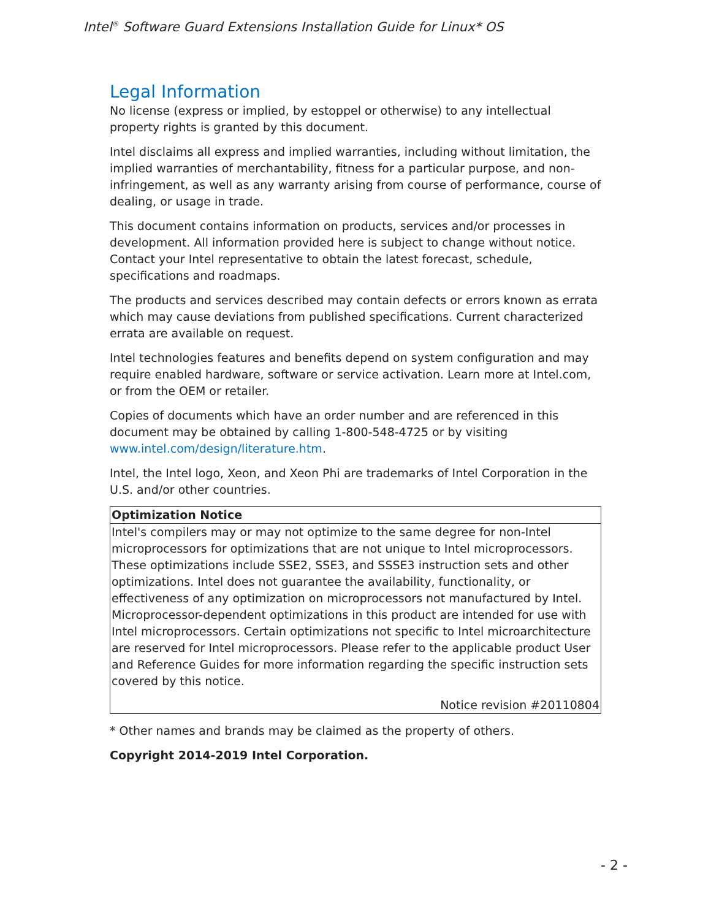Intel<sup>®</sup> Software Guard Extensions Installation Guide for Linux* OS
Legal Information
No license (express or implied, by estoppel or otherwise) to any intellectual property rights is granted by this document.
Intel disclaims all express and implied warranties, including without limitation, the implied warranties of merchantability, fitness for a particular purpose, and non-infringement, as well as any warranty arising from course of performance, course of dealing, or usage in trade.
This document contains information on products, services and/or processes in development. All information provided here is subject to change without notice. Contact your Intel representative to obtain the latest forecast, schedule, specifications and roadmaps.
The products and services described may contain defects or errors known as errata which may cause deviations from published specifications. Current characterized errata are available on request.
Intel technologies features and benefits depend on system configuration and may require enabled hardware, software or service activation. Learn more at Intel.com, or from the OEM or retailer.
Copies of documents which have an order number and are referenced in this document may be obtained by calling 1-800-548-4725 or by visiting www.intel.com/design/literature.htm.
Intel, the Intel logo, Xeon, and Xeon Phi are trademarks of Intel Corporation in the U.S. and/or other countries.
| Optimization Notice |
| --- |
| Intel's compilers may or may not optimize to the same degree for non-Intel microprocessors for optimizations that are not unique to Intel microprocessors. These optimizations include SSE2, SSE3, and SSSE3 instruction sets and other optimizations. Intel does not guarantee the availability, functionality, or effectiveness of any optimization on microprocessors not manufactured by Intel. Microprocessor-dependent optimizations in this product are intended for use with Intel microprocessors. Certain optimizations not specific to Intel microarchitecture are reserved for Intel microprocessors. Please refer to the applicable product User and Reference Guides for more information regarding the specific instruction sets covered by this notice. |
| Notice revision #20110804 |
* Other names and brands may be claimed as the property of others.
Copyright 2014-2019 Intel Corporation.
- 2 -